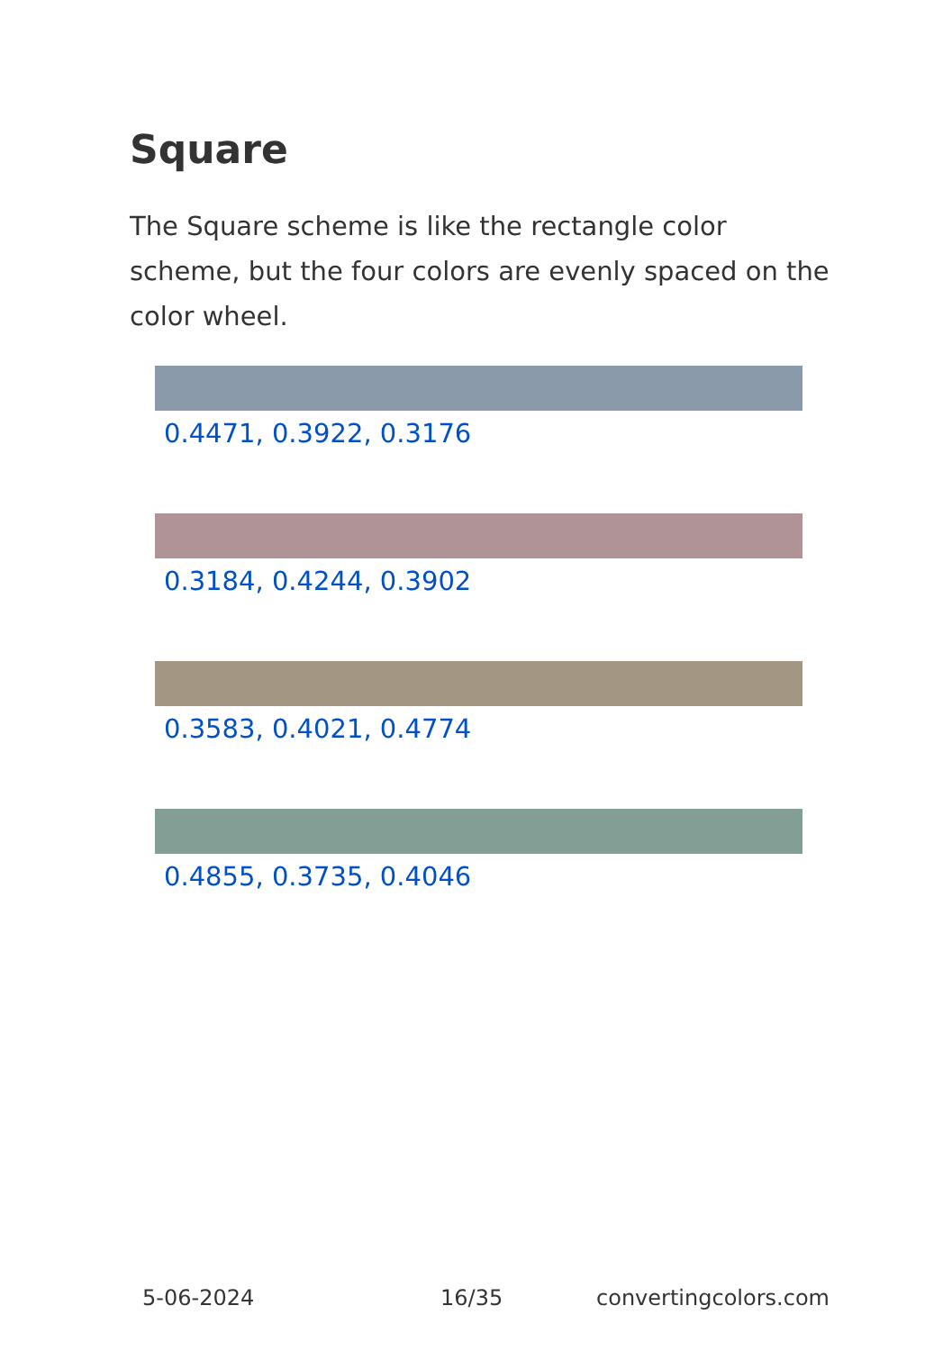Square
The Square scheme is like the rectangle color scheme, but the four colors are evenly spaced on the color wheel.
0.4471, 0.3922, 0.3176
0.3184, 0.4244, 0.3902
0.3583, 0.4021, 0.4774
0.4855, 0.3735, 0.4046
5-06-2024 16/35 convertingcolors.com